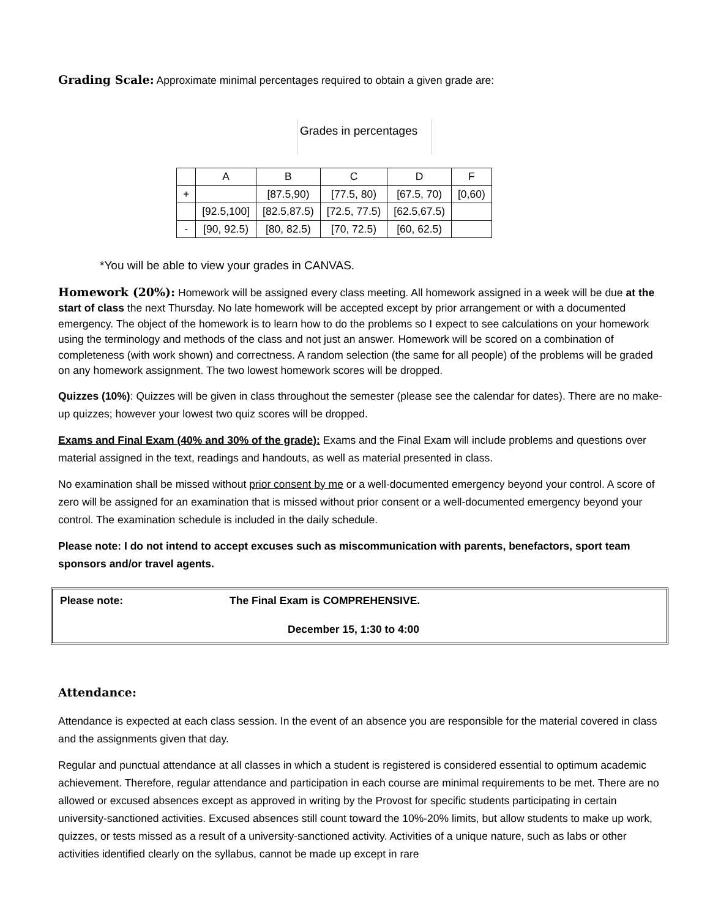Grading Scale: Approximate minimal percentages required to obtain a given grade are:
Grades in percentages
| | A | B | C | D | F |
| --- | --- | --- | --- | --- | --- |
| + | | [87.5,90) | [77.5, 80) | [67.5, 70) | [0,60) |
| | [92.5,100] | [82.5,87.5) | [72.5, 77.5) | [62.5,67.5) | |
| - | [90, 92.5) | [80, 82.5) | [70, 72.5) | [60, 62.5) | |
*You will be able to view your grades in CANVAS.
Homework (20%): Homework will be assigned every class meeting. All homework assigned in a week will be due at the start of class the next Thursday. No late homework will be accepted except by prior arrangement or with a documented emergency. The object of the homework is to learn how to do the problems so I expect to see calculations on your homework using the terminology and methods of the class and not just an answer. Homework will be scored on a combination of completeness (with work shown) and correctness. A random selection (the same for all people) of the problems will be graded on any homework assignment. The two lowest homework scores will be dropped.
Quizzes (10%): Quizzes will be given in class throughout the semester (please see the calendar for dates). There are no make-up quizzes; however your lowest two quiz scores will be dropped.
Exams and Final Exam (40% and 30% of the grade): Exams and the Final Exam will include problems and questions over material assigned in the text, readings and handouts, as well as material presented in class.
No examination shall be missed without prior consent by me or a well-documented emergency beyond your control. A score of zero will be assigned for an examination that is missed without prior consent or a well-documented emergency beyond your control. The examination schedule is included in the daily schedule.
Please note: I do not intend to accept excuses such as miscommunication with parents, benefactors, sport team sponsors and/or travel agents.
Please note: The Final Exam is COMPREHENSIVE.
December 15, 1:30 to 4:00
Attendance:
Attendance is expected at each class session. In the event of an absence you are responsible for the material covered in class and the assignments given that day.
Regular and punctual attendance at all classes in which a student is registered is considered essential to optimum academic achievement. Therefore, regular attendance and participation in each course are minimal requirements to be met. There are no allowed or excused absences except as approved in writing by the Provost for specific students participating in certain university-sanctioned activities. Excused absences still count toward the 10%-20% limits, but allow students to make up work, quizzes, or tests missed as a result of a university-sanctioned activity. Activities of a unique nature, such as labs or other activities identified clearly on the syllabus, cannot be made up except in rare